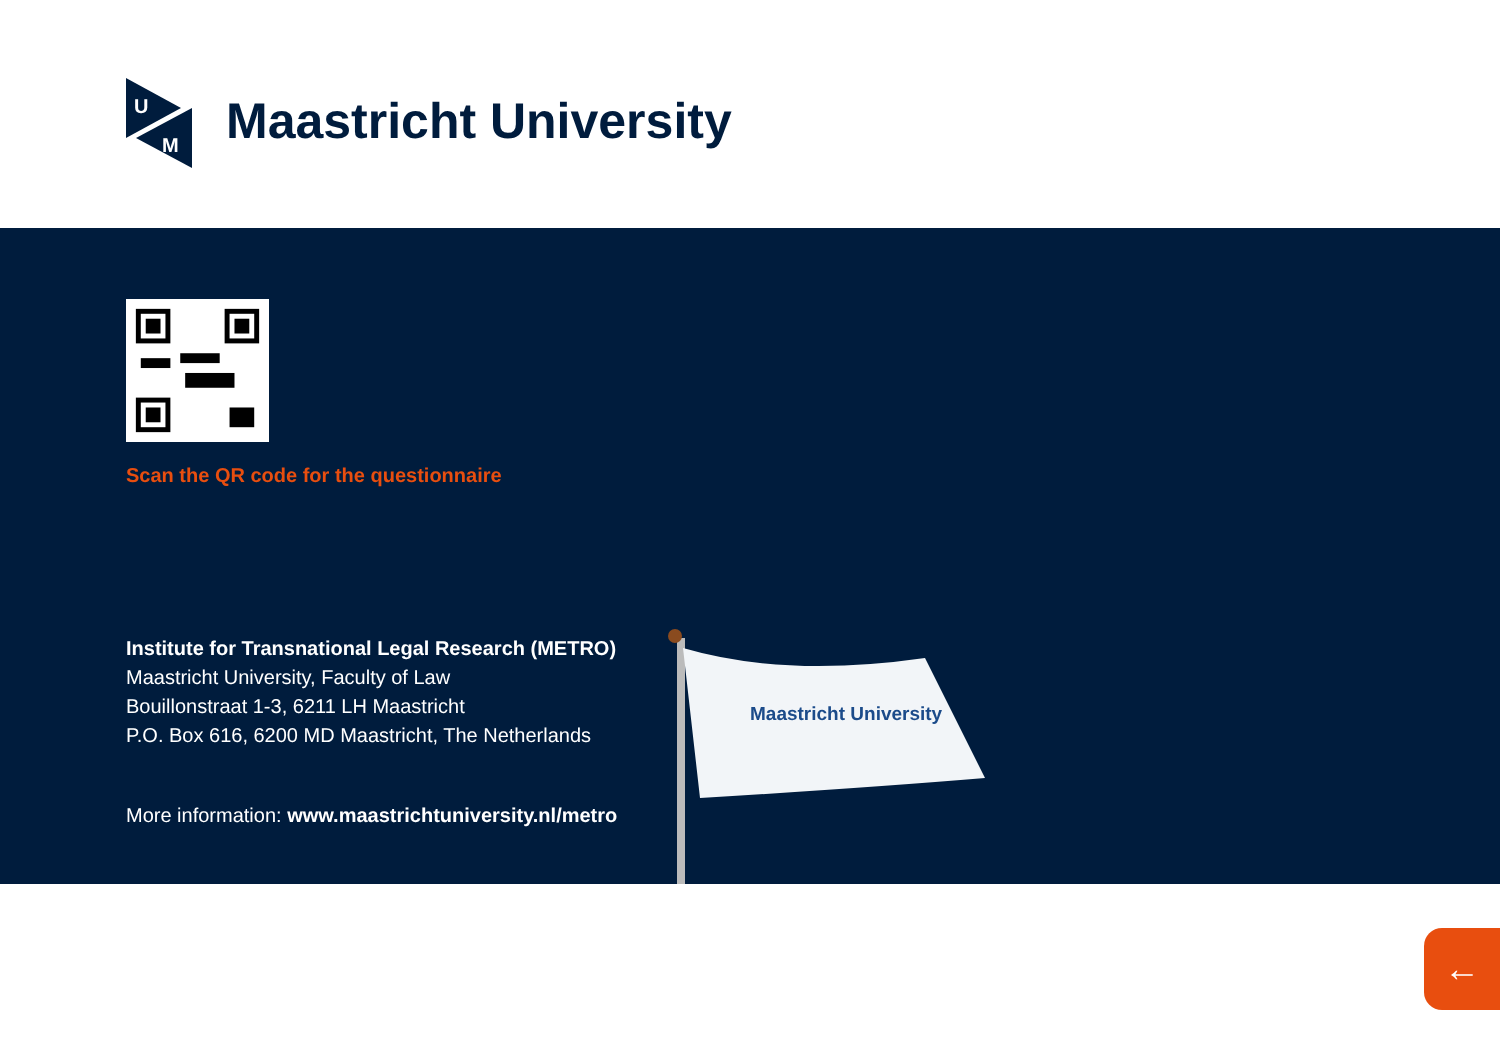U
M
Maastricht University
Scan the QR code for the questionnaire
Institute for Transnational Legal Research (METRO)
Maastricht University, Faculty of Law
Bouillonstraat 1-3, 6211 LH Maastricht
P.O. Box 616, 6200 MD Maastricht, The Netherlands
More information: www.maastrichtuniversity.nl/metro
Maastricht University
←